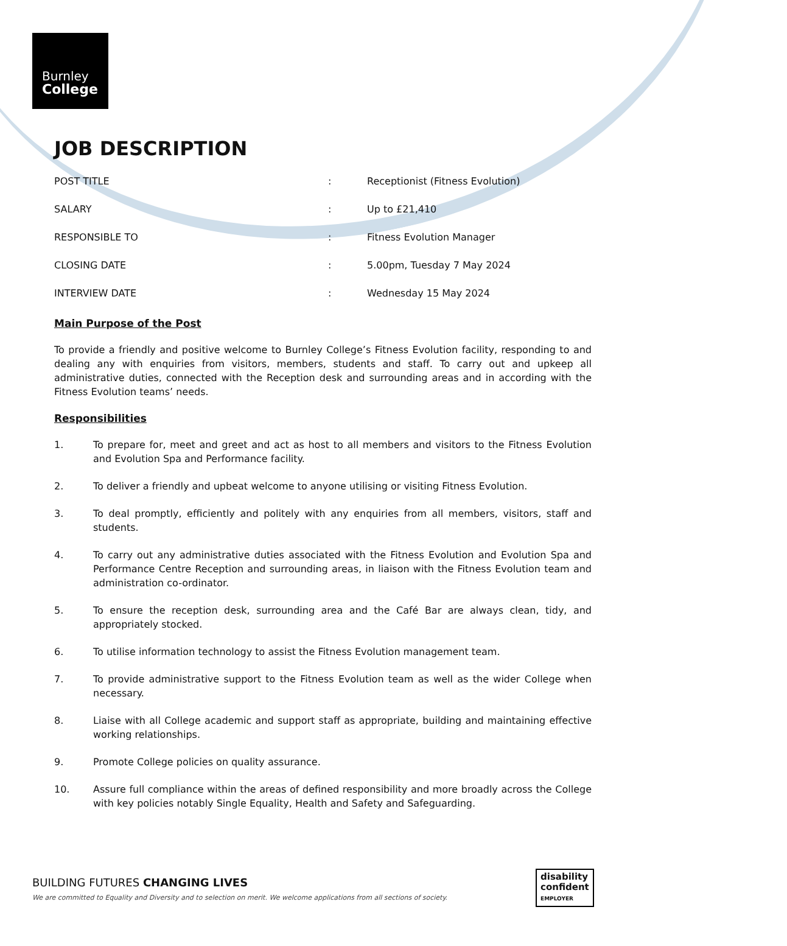Burnley
College
JOB DESCRIPTION
| POST TITLE | : | Receptionist (Fitness Evolution) |
| SALARY | : | Up to £21,410 |
| RESPONSIBLE TO | : | Fitness Evolution Manager |
| CLOSING DATE | : | 5.00pm, Tuesday 7 May 2024 |
| INTERVIEW DATE | : | Wednesday 15 May 2024 |
Main Purpose of the Post
To provide a friendly and positive welcome to Burnley College’s Fitness Evolution facility, responding to and dealing any with enquiries from visitors, members, students and staff. To carry out and upkeep all administrative duties, connected with the Reception desk and surrounding areas and in according with the Fitness Evolution teams’ needs.
Responsibilities
1. To prepare for, meet and greet and act as host to all members and visitors to the Fitness Evolution and Evolution Spa and Performance facility.
2. To deliver a friendly and upbeat welcome to anyone utilising or visiting Fitness Evolution.
3. To deal promptly, efficiently and politely with any enquiries from all members, visitors, staff and students.
4. To carry out any administrative duties associated with the Fitness Evolution and Evolution Spa and Performance Centre Reception and surrounding areas, in liaison with the Fitness Evolution team and administration co-ordinator.
5. To ensure the reception desk, surrounding area and the Café Bar are always clean, tidy, and appropriately stocked.
6. To utilise information technology to assist the Fitness Evolution management team.
7. To provide administrative support to the Fitness Evolution team as well as the wider College when necessary.
8. Liaise with all College academic and support staff as appropriate, building and maintaining effective working relationships.
9. Promote College policies on quality assurance.
10. Assure full compliance within the areas of defined responsibility and more broadly across the College with key policies notably Single Equality, Health and Safety and Safeguarding.
BUILDING FUTURES CHANGING LIVES
We are committed to Equality and Diversity and to selection on merit. We welcome applications from all sections of society.
disability
confident
EMPLOYER